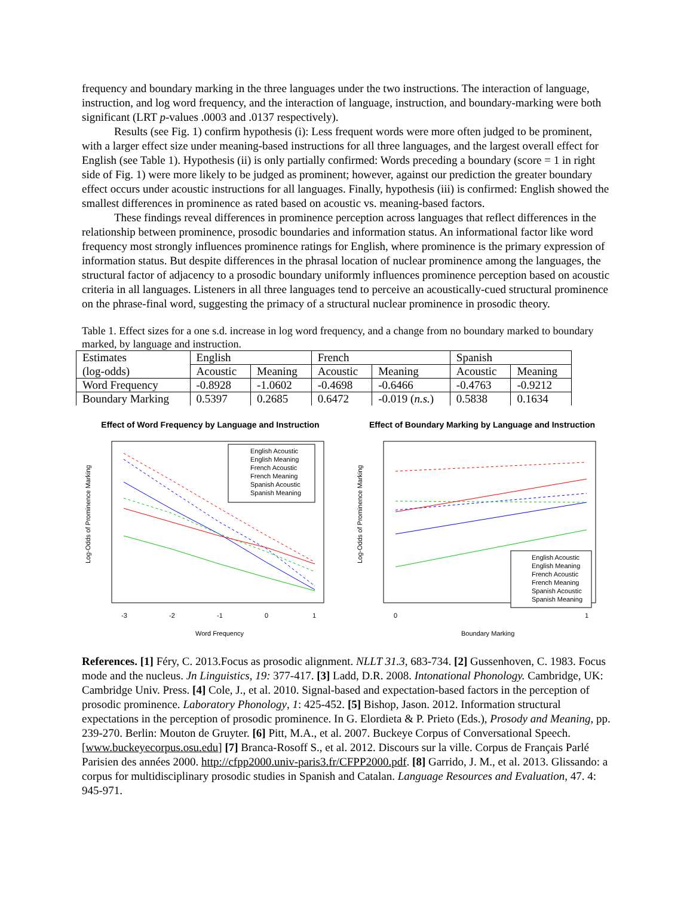frequency and boundary marking in the three languages under the two instructions. The interaction of language, instruction, and log word frequency, and the interaction of language, instruction, and boundary-marking were both significant (LRT p-values .0003 and .0137 respectively).
Results (see Fig. 1) confirm hypothesis (i): Less frequent words were more often judged to be prominent, with a larger effect size under meaning-based instructions for all three languages, and the largest overall effect for English (see Table 1). Hypothesis (ii) is only partially confirmed: Words preceding a boundary (score = 1 in right side of Fig. 1) were more likely to be judged as prominent; however, against our prediction the greater boundary effect occurs under acoustic instructions for all languages. Finally, hypothesis (iii) is confirmed: English showed the smallest differences in prominence as rated based on acoustic vs. meaning-based factors.
These findings reveal differences in prominence perception across languages that reflect differences in the relationship between prominence, prosodic boundaries and information status. An informational factor like word frequency most strongly influences prominence ratings for English, where prominence is the primary expression of information status. But despite differences in the phrasal location of nuclear prominence among the languages, the structural factor of adjacency to a prosodic boundary uniformly influences prominence perception based on acoustic criteria in all languages. Listeners in all three languages tend to perceive an acoustically-cued structural prominence on the phrase-final word, suggesting the primacy of a structural nuclear prominence in prosodic theory.
Table 1. Effect sizes for a one s.d. increase in log word frequency, and a change from no boundary marked to boundary marked, by language and instruction.
| Estimates | English | | French | | Spanish | |
| (log-odds) | Acoustic | Meaning | Acoustic | Meaning | Acoustic | Meaning |
| Word Frequency | -0.8928 | -1.0602 | -0.4698 | -0.6466 | -0.4763 | -0.9212 |
| Boundary Marking | 0.5397 | 0.2685 | 0.6472 | -0.019 ( n.s. ) | 0.5838 | 0.1634 |
Effect of Word Frequency by Language and Instruction
English Acoustic
English Meaning
French Acoustic
French Meaning
Spanish Acoustic
Spanish Meaning
-3
-2
-1
0
1
Word Frequency
Log-Odds of Prominence Marking
Effect of Boundary Marking by Language and Instruction
English Acoustic
English Meaning
French Acoustic
French Meaning
Spanish Acoustic
Spanish Meaning
0
1
Boundary Marking
Log-Odds of Prominence Marking
References. [1] Féry, C. 2013.Focus as prosodic alignment. NLLT 31.3, 683-734. [2] Gussenhoven, C. 1983. Focus mode and the nucleus. Jn Linguistics, 19: 377-417. [3] Ladd, D.R. 2008. Intonational Phonology. Cambridge, UK: Cambridge Univ. Press. [4] Cole, J., et al. 2010. Signal-based and expectation-based factors in the perception of prosodic prominence. Laboratory Phonology, 1: 425-452. [5] Bishop, Jason. 2012. Information structural expectations in the perception of prosodic prominence. In G. Elordieta & P. Prieto (Eds.), Prosody and Meaning, pp. 239-270. Berlin: Mouton de Gruyter. [6] Pitt, M.A., et al. 2007. Buckeye Corpus of Conversational Speech. [www.buckeyecorpus.osu.edu] [7] Branca-Rosoff S., et al. 2012. Discours sur la ville. Corpus de Français Parlé Parisien des années 2000. http://cfpp2000.univ-paris3.fr/CFPP2000.pdf. [8] Garrido, J. M., et al. 2013. Glissando: a corpus for multidisciplinary prosodic studies in Spanish and Catalan. Language Resources and Evaluation, 47. 4: 945-971.